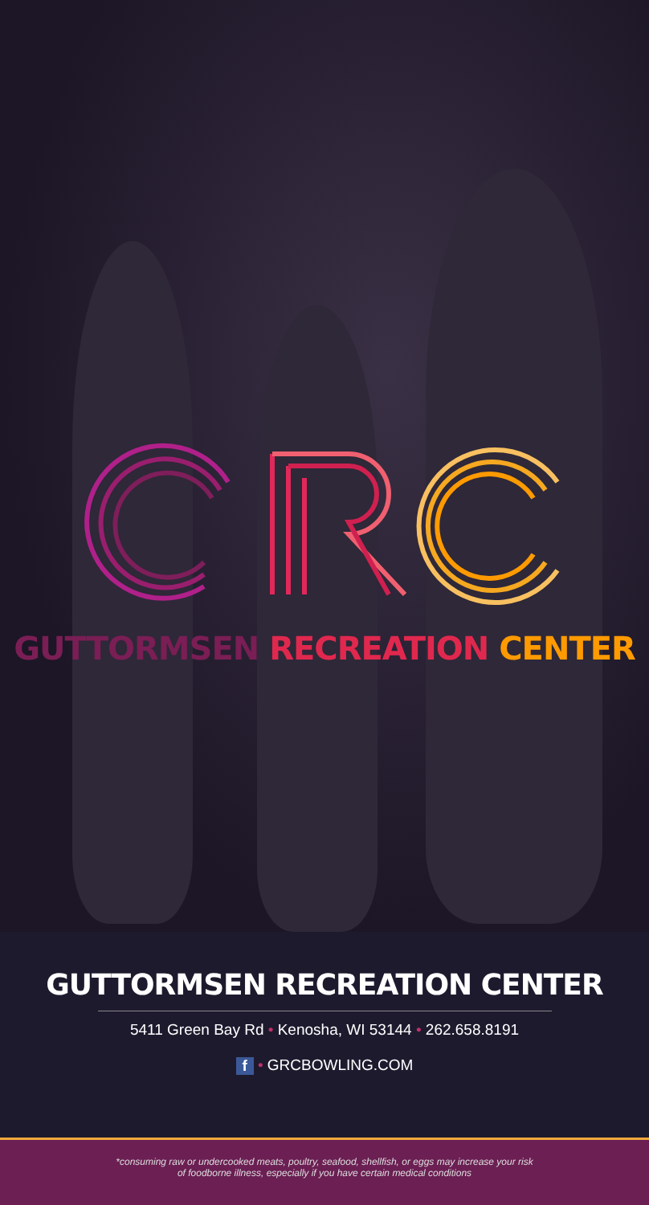GUTTORMSEN RECREATION CENTER
GUTTORMSEN RECREATION CENTER
5411 Green Bay Rd • Kenosha, WI 53144 • 262.658.8191
f • GRCBOWLING.COM
*consuming raw or undercooked meats, poultry, seafood, shellfish, or eggs may increase your risk
of foodborne illness, especially if you have certain medical conditions